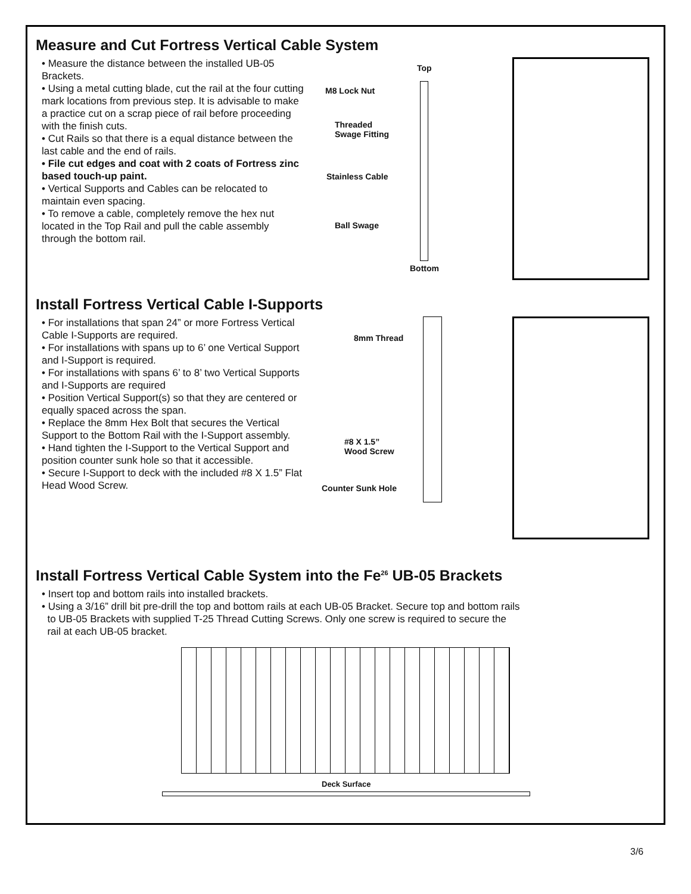Measure and Cut Fortress Vertical Cable System
• Measure the distance between the installed UB-05 Brackets.
• Using a metal cutting blade, cut the rail at the four cutting mark locations from previous step. It is advisable to make a practice cut on a scrap piece of rail before proceeding with the finish cuts.
• Cut Rails so that there is a equal distance between the last cable and the end of rails.
• File cut edges and coat with 2 coats of Fortress zinc based touch-up paint.
• Vertical Supports and Cables can be relocated to maintain even spacing.
• To remove a cable, completely remove the hex nut located in the Top Rail and pull the cable assembly through the bottom rail.
Top
M8 Lock Nut
Threaded
Swage Fitting
Stainless Cable
Ball Swage
Bottom
Install Fortress Vertical Cable I-Supports
• For installations that span 24” or more Fortress Vertical Cable I-Supports are required.
• For installations with spans up to 6’ one Vertical Support and I-Support is required.
• For installations with spans 6’ to 8’ two Vertical Supports and I-Supports are required
• Position Vertical Support(s) so that they are centered or equally spaced across the span.
• Replace the 8mm Hex Bolt that secures the Vertical Support to the Bottom Rail with the I-Support assembly.
• Hand tighten the I-Support to the Vertical Support and position counter sunk hole so that it accessible.
• Secure I-Support to deck with the included #8 X 1.5” Flat Head Wood Screw.
8mm Thread
#8 X 1.5”
Wood Screw
Counter Sunk Hole
Install Fortress Vertical Cable System into the Fe<sup>26</sup> UB-05 Brackets
• Insert top and bottom rails into installed brackets.
• Using a 3/16” drill bit pre-drill the top and bottom rails at each UB-05 Bracket. Secure top and bottom rails
to UB-05 Brackets with supplied T-25 Thread Cutting Screws. Only one screw is required to secure the
rail at each UB-05 bracket.
Deck Surface
3/6